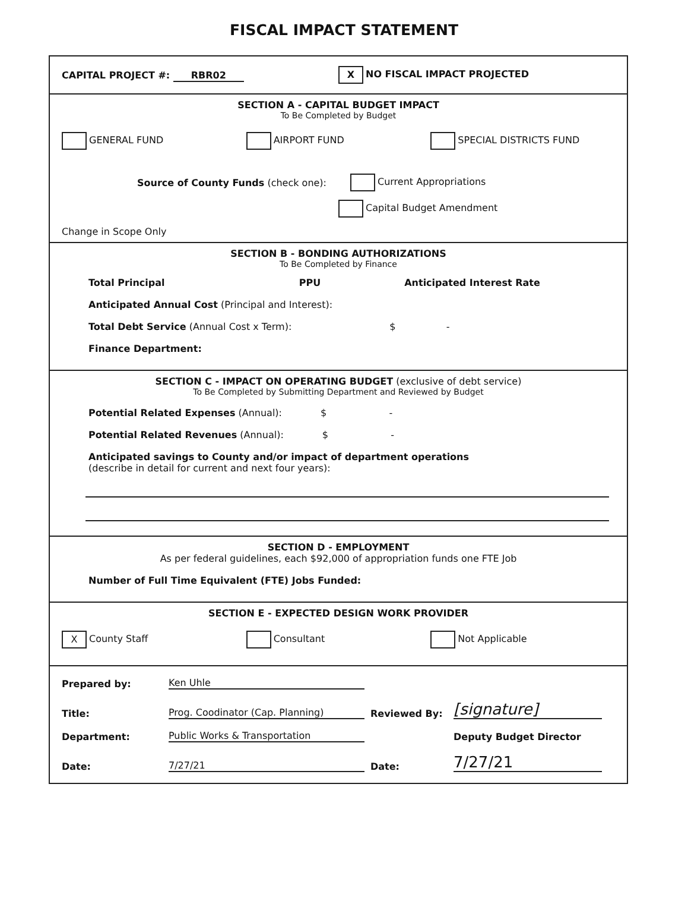FISCAL IMPACT STATEMENT
CAPITAL PROJECT #: RBR02
X NO FISCAL IMPACT PROJECTED
SECTION A - CAPITAL BUDGET IMPACT
To Be Completed by Budget
GENERAL FUND AIRPORT FUND SPECIAL DISTRICTS FUND
Source of County Funds (check one):
Current Appropriations
Capital Budget Amendment
Change in Scope Only
SECTION B - BONDING AUTHORIZATIONS
To Be Completed by Finance
Total Principal PPU Anticipated Interest Rate
Anticipated Annual Cost (Principal and Interest):
Total Debt Service (Annual Cost x Term): $ -
Finance Department:
SECTION C - IMPACT ON OPERATING BUDGET (exclusive of debt service)
To Be Completed by Submitting Department and Reviewed by Budget
Potential Related Expenses (Annual): $ -
Potential Related Revenues (Annual): $ -
Anticipated savings to County and/or impact of department operations
(describe in detail for current and next four years):
SECTION D - EMPLOYMENT
As per federal guidelines, each $92,000 of appropriation funds one FTE Job
Number of Full Time Equivalent (FTE) Jobs Funded:
SECTION E - EXPECTED DESIGN WORK PROVIDER
X County Staff Consultant Not Applicable
Prepared by: Ken Uhle Title: Prog. Coodinator (Cap. Planning) Reviewed By: [signature] Department: Public Works & Transportation Deputy Budget Director Date: 7/27/21 Date: 7/27/21